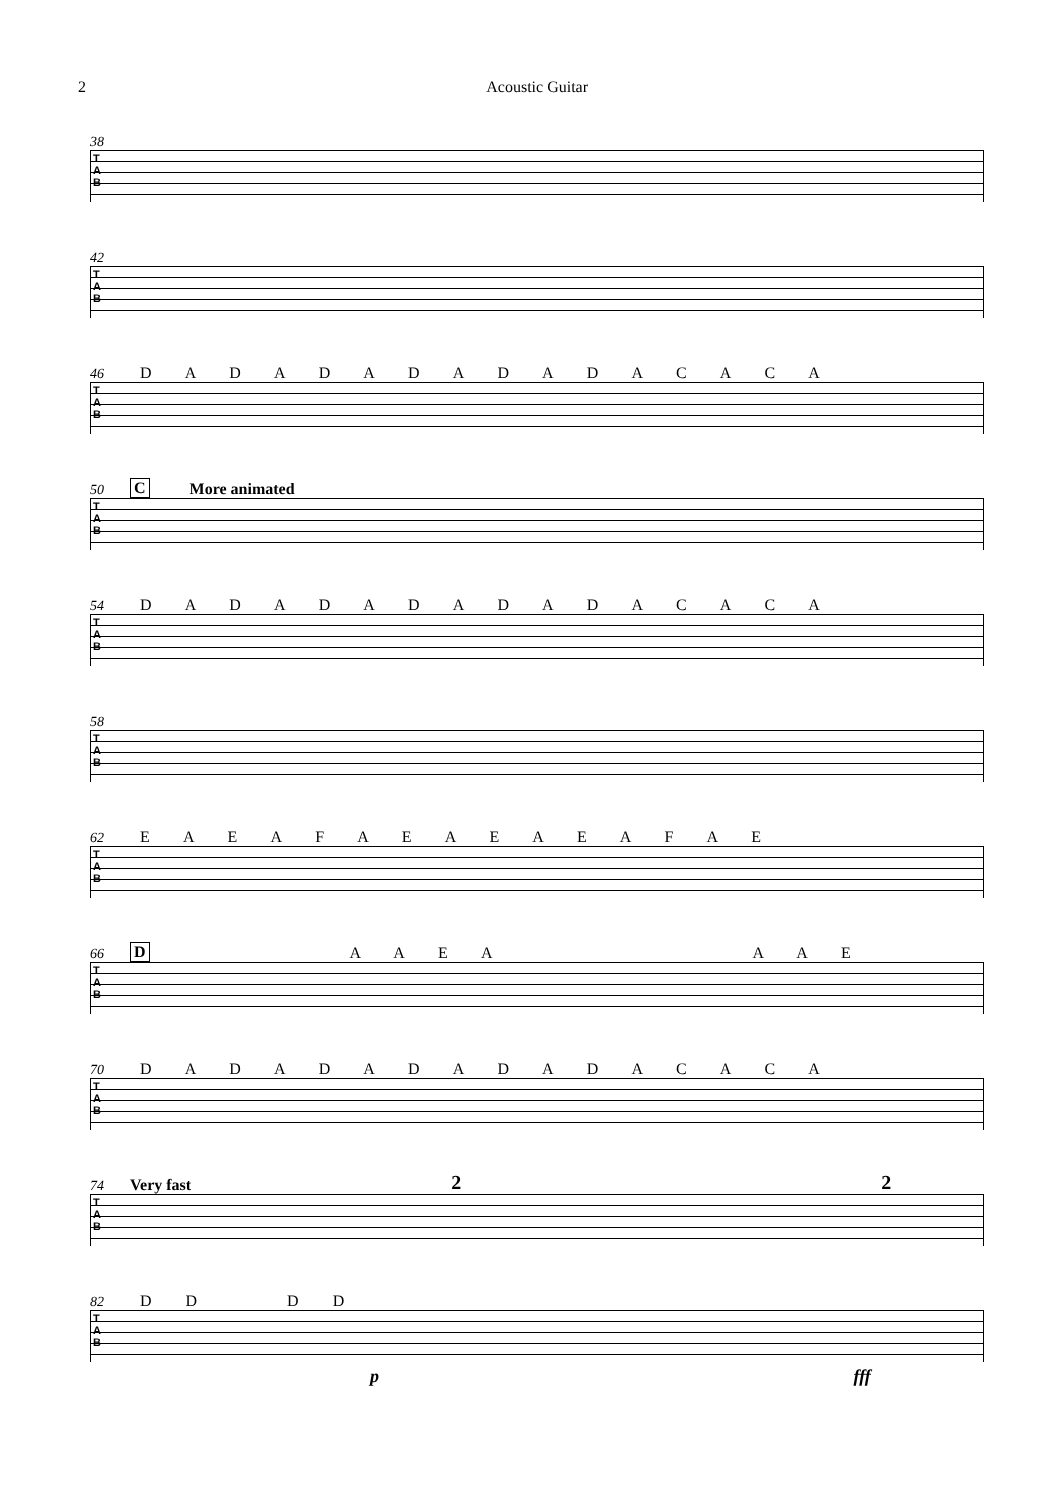2 Acoustic Guitar
38
T
A
B
42
T
A
B
46 D A D A D A D A D A D A C A C A
T
A
B
50 C More animated
T
A
B
54 D A D A D A D A D A D A C A C A
T
A
B
58
T
A
B
62 E A E A F A E A E A E A F A E
T
A
B
66 D A A E A A A E
T
A
B
70 D A D A D A D A D A D A C A C A
T
A
B
74 Very fast 2 2
T
A
B
82 D D D D
T
A
B
p fff